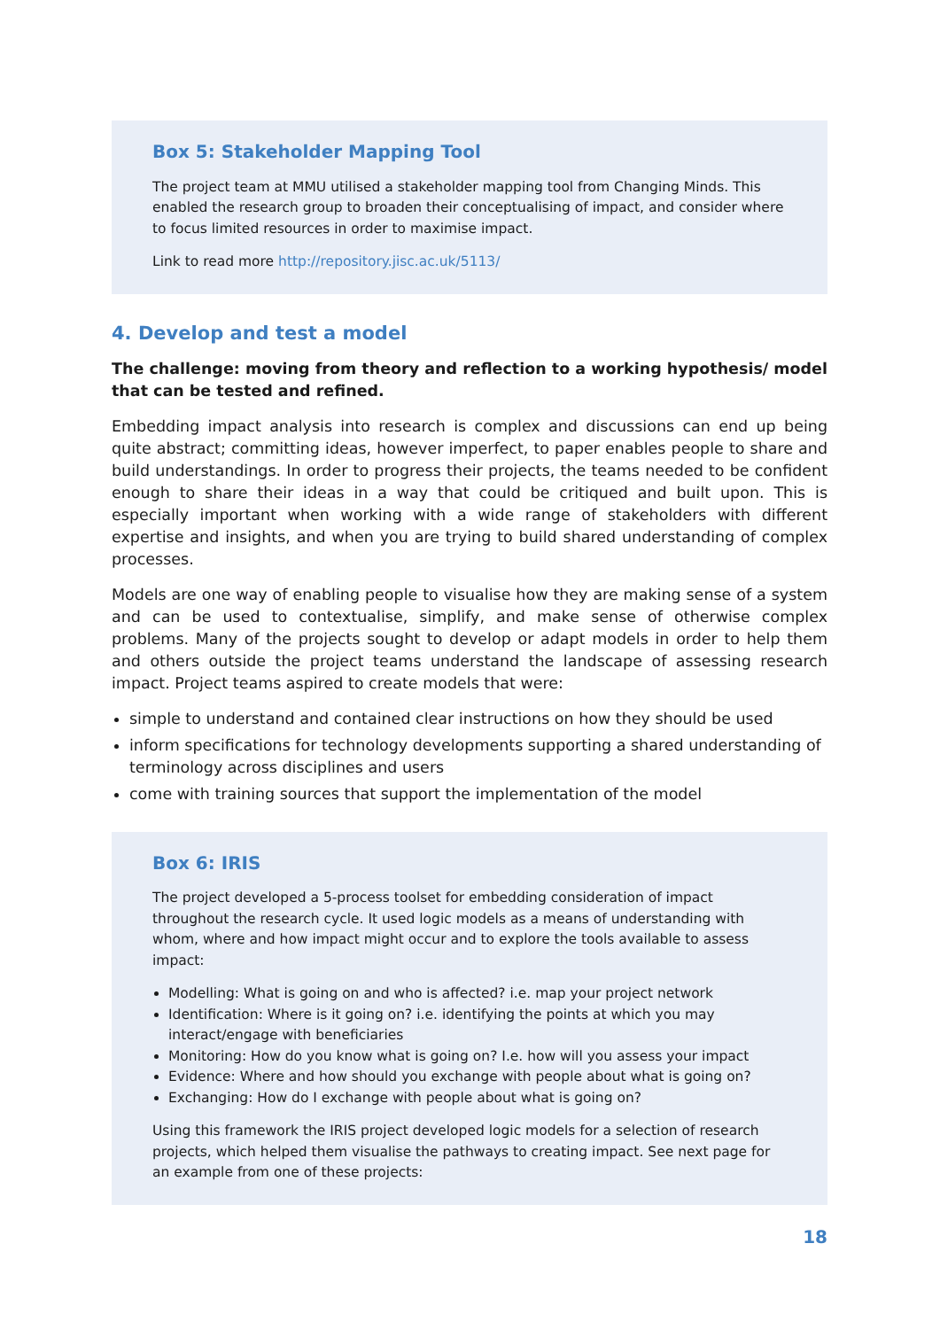Box 5: Stakeholder Mapping Tool
The project team at MMU utilised a stakeholder mapping tool from Changing Minds. This enabled the research group to broaden their conceptualising of impact, and consider where to focus limited resources in order to maximise impact.
Link to read more http://repository.jisc.ac.uk/5113/
4. Develop and test a model
The challenge: moving from theory and reflection to a working hypothesis/ model that can be tested and refined.
Embedding impact analysis into research is complex and discussions can end up being quite abstract; committing ideas, however imperfect, to paper enables people to share and build understandings. In order to progress their projects, the teams needed to be confident enough to share their ideas in a way that could be critiqued and built upon. This is especially important when working with a wide range of stakeholders with different expertise and insights, and when you are trying to build shared understanding of complex processes.
Models are one way of enabling people to visualise how they are making sense of a system and can be used to contextualise, simplify, and make sense of otherwise complex problems. Many of the projects sought to develop or adapt models in order to help them and others outside the project teams understand the landscape of assessing research impact. Project teams aspired to create models that were:
simple to understand and contained clear instructions on how they should be used
inform specifications for technology developments supporting a shared understanding of terminology across disciplines and users
come with training sources that support the implementation of the model
Box 6: IRIS
The project developed a 5-process toolset for embedding consideration of impact throughout the research cycle. It used logic models as a means of understanding with whom, where and how impact might occur and to explore the tools available to assess impact:
Modelling: What is going on and who is affected? i.e. map your project network
Identification: Where is it going on? i.e. identifying the points at which you may interact/engage with beneficiaries
Monitoring: How do you know what is going on? I.e. how will you assess your impact
Evidence: Where and how should you exchange with people about what is going on?
Exchanging: How do I exchange with people about what is going on?
Using this framework the IRIS project developed logic models for a selection of research projects, which helped them visualise the pathways to creating impact. See next page for an example from one of these projects:
18